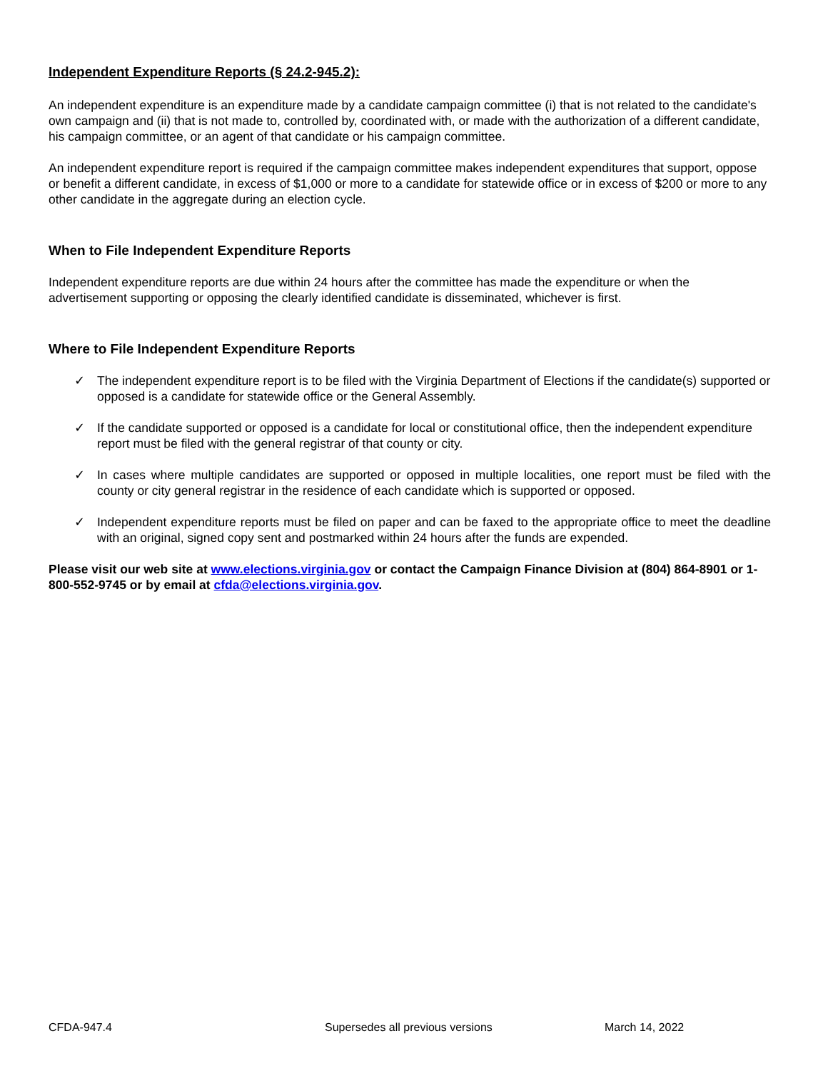Independent Expenditure Reports (§ 24.2-945.2):
An independent expenditure is an expenditure made by a candidate campaign committee (i) that is not related to the candidate's own campaign and (ii) that is not made to, controlled by, coordinated with, or made with the authorization of a different candidate, his campaign committee, or an agent of that candidate or his campaign committee.
An independent expenditure report is required if the campaign committee makes independent expenditures that support, oppose or benefit a different candidate, in excess of $1,000 or more to a candidate for statewide office or in excess of $200 or more to any other candidate in the aggregate during an election cycle.
When to File Independent Expenditure Reports
Independent expenditure reports are due within 24 hours after the committee has made the expenditure or when the advertisement supporting or opposing the clearly identified candidate is disseminated, whichever is first.
Where to File Independent Expenditure Reports
✓ The independent expenditure report is to be filed with the Virginia Department of Elections if the candidate(s) supported or opposed is a candidate for statewide office or the General Assembly.
✓ If the candidate supported or opposed is a candidate for local or constitutional office, then the independent expenditure report must be filed with the general registrar of that county or city.
✓ In cases where multiple candidates are supported or opposed in multiple localities, one report must be filed with the county or city general registrar in the residence of each candidate which is supported or opposed.
✓ Independent expenditure reports must be filed on paper and can be faxed to the appropriate office to meet the deadline with an original, signed copy sent and postmarked within 24 hours after the funds are expended.
Please visit our web site at www.elections.virginia.gov or contact the Campaign Finance Division at (804) 864-8901 or 1-800-552-9745 or by email at cfda@elections.virginia.gov.
CFDA-947.4 Supersedes all previous versions March 14, 2022